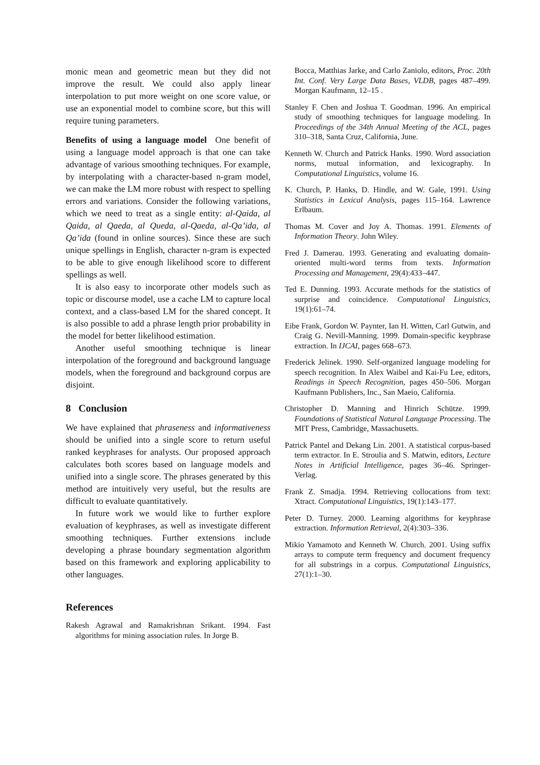monic mean and geometric mean but they did not improve the result. We could also apply linear interpolation to put more weight on one score value, or use an exponential model to combine score, but this will require tuning parameters.
Benefits of using a language model One benefit of using a language model approach is that one can take advantage of various smoothing techniques. For example, by interpolating with a character-based n-gram model, we can make the LM more robust with respect to spelling errors and variations. Consider the following variations, which we need to treat as a single entity: al-Qaida, al Qaida, al Qaeda, al Queda, al-Qaeda, al-Qa’ida, al Qa’ida (found in online sources). Since these are such unique spellings in English, character n-gram is expected to be able to give enough likelihood score to different spellings as well.
It is also easy to incorporate other models such as topic or discourse model, use a cache LM to capture local context, and a class-based LM for the shared concept. It is also possible to add a phrase length prior probability in the model for better likelihood estimation.
Another useful smoothing technique is linear interpolation of the foreground and background language models, when the foreground and background corpus are disjoint.
8 Conclusion
We have explained that phraseness and informativeness should be unified into a single score to return useful ranked keyphrases for analysts. Our proposed approach calculates both scores based on language models and unified into a single score. The phrases generated by this method are intuitively very useful, but the results are difficult to evaluate quantitatively.
In future work we would like to further explore evaluation of keyphrases, as well as investigate different smoothing techniques. Further extensions include developing a phrase boundary segmentation algorithm based on this framework and exploring applicability to other languages.
References
Rakesh Agrawal and Ramakrishnan Srikant. 1994. Fast algorithms for mining association rules. In Jorge B.
Bocca, Matthias Jarke, and Carlo Zaniolo, editors, Proc. 20th Int. Conf. Very Large Data Bases, VLDB, pages 487–499. Morgan Kaufmann, 12–15 .
Stanley F. Chen and Joshua T. Goodman. 1996. An empirical study of smoothing techniques for language modeling. In Proceedings of the 34th Annual Meeting of the ACL, pages 310–318, Santa Cruz, California, June.
Kenneth W. Church and Patrick Hanks. 1990. Word association norms, mutual information, and lexicography. In Computational Linguistics, volume 16.
K. Church, P. Hanks, D. Hindle, and W. Gale, 1991. Using Statistics in Lexical Analysis, pages 115–164. Lawrence Erlbaum.
Thomas M. Cover and Joy A. Thomas. 1991. Elements of Information Theory. John Wiley.
Fred J. Damerau. 1993. Generating and evaluating domain-oriented multi-word terms from texts. Information Processing and Management, 29(4):433–447.
Ted E. Dunning. 1993. Accurate methods for the statistics of surprise and coincidence. Computational Linguistics, 19(1):61–74.
Eibe Frank, Gordon W. Paynter, Ian H. Witten, Carl Gutwin, and Craig G. Nevill-Manning. 1999. Domain-specific keyphrase extraction. In IJCAI, pages 668–673.
Frederick Jelinek. 1990. Self-organized language modeling for speech recognition. In Alex Waibel and Kai-Fu Lee, editors, Readings in Speech Recognition, pages 450–506. Morgan Kaufmann Publishers, Inc., San Maeio, California.
Christopher D. Manning and Hinrich Schütze. 1999. Foundations of Statistical Natural Language Processing. The MIT Press, Cambridge, Massachusetts.
Patrick Pantel and Dekang Lin. 2001. A statistical corpus-based term extractor. In E. Stroulia and S. Matwin, editors, Lecture Notes in Artificial Intelligence, pages 36–46. Springer-Verlag.
Frank Z. Smadja. 1994. Retrieving collocations from text: Xtract. Computational Linguistics, 19(1):143–177.
Peter D. Turney. 2000. Learning algorithms for keyphrase extraction. Information Retrieval, 2(4):303–336.
Mikio Yamamoto and Kenneth W. Church. 2001. Using suffix arrays to compute term frequency and document frequency for all substrings in a corpus. Computational Linguistics, 27(1):1–30.